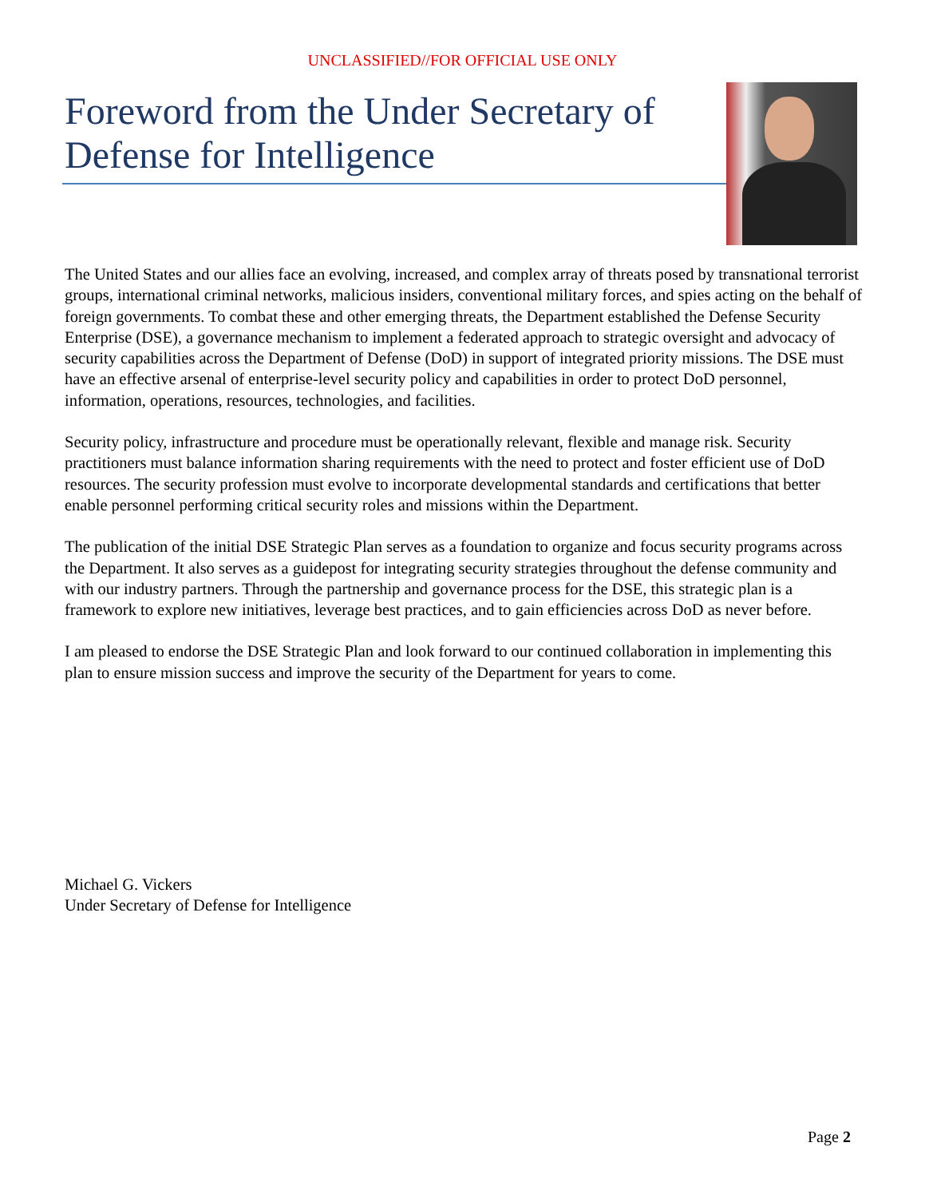UNCLASSIFIED//FOR OFFICIAL USE ONLY
Foreword from the Under Secretary of Defense for Intelligence
The United States and our allies face an evolving, increased, and complex array of threats posed by transnational terrorist groups, international criminal networks, malicious insiders, conventional military forces, and spies acting on the behalf of foreign governments. To combat these and other emerging threats, the Department established the Defense Security Enterprise (DSE), a governance mechanism to implement a federated approach to strategic oversight and advocacy of security capabilities across the Department of Defense (DoD) in support of integrated priority missions. The DSE must have an effective arsenal of enterprise-level security policy and capabilities in order to protect DoD personnel, information, operations, resources, technologies, and facilities.
Security policy, infrastructure and procedure must be operationally relevant, flexible and manage risk. Security practitioners must balance information sharing requirements with the need to protect and foster efficient use of DoD resources. The security profession must evolve to incorporate developmental standards and certifications that better enable personnel performing critical security roles and missions within the Department.
The publication of the initial DSE Strategic Plan serves as a foundation to organize and focus security programs across the Department. It also serves as a guidepost for integrating security strategies throughout the defense community and with our industry partners. Through the partnership and governance process for the DSE, this strategic plan is a framework to explore new initiatives, leverage best practices, and to gain efficiencies across DoD as never before.
I am pleased to endorse the DSE Strategic Plan and look forward to our continued collaboration in implementing this plan to ensure mission success and improve the security of the Department for years to come.
Michael G. Vickers
Under Secretary of Defense for Intelligence
Page 2